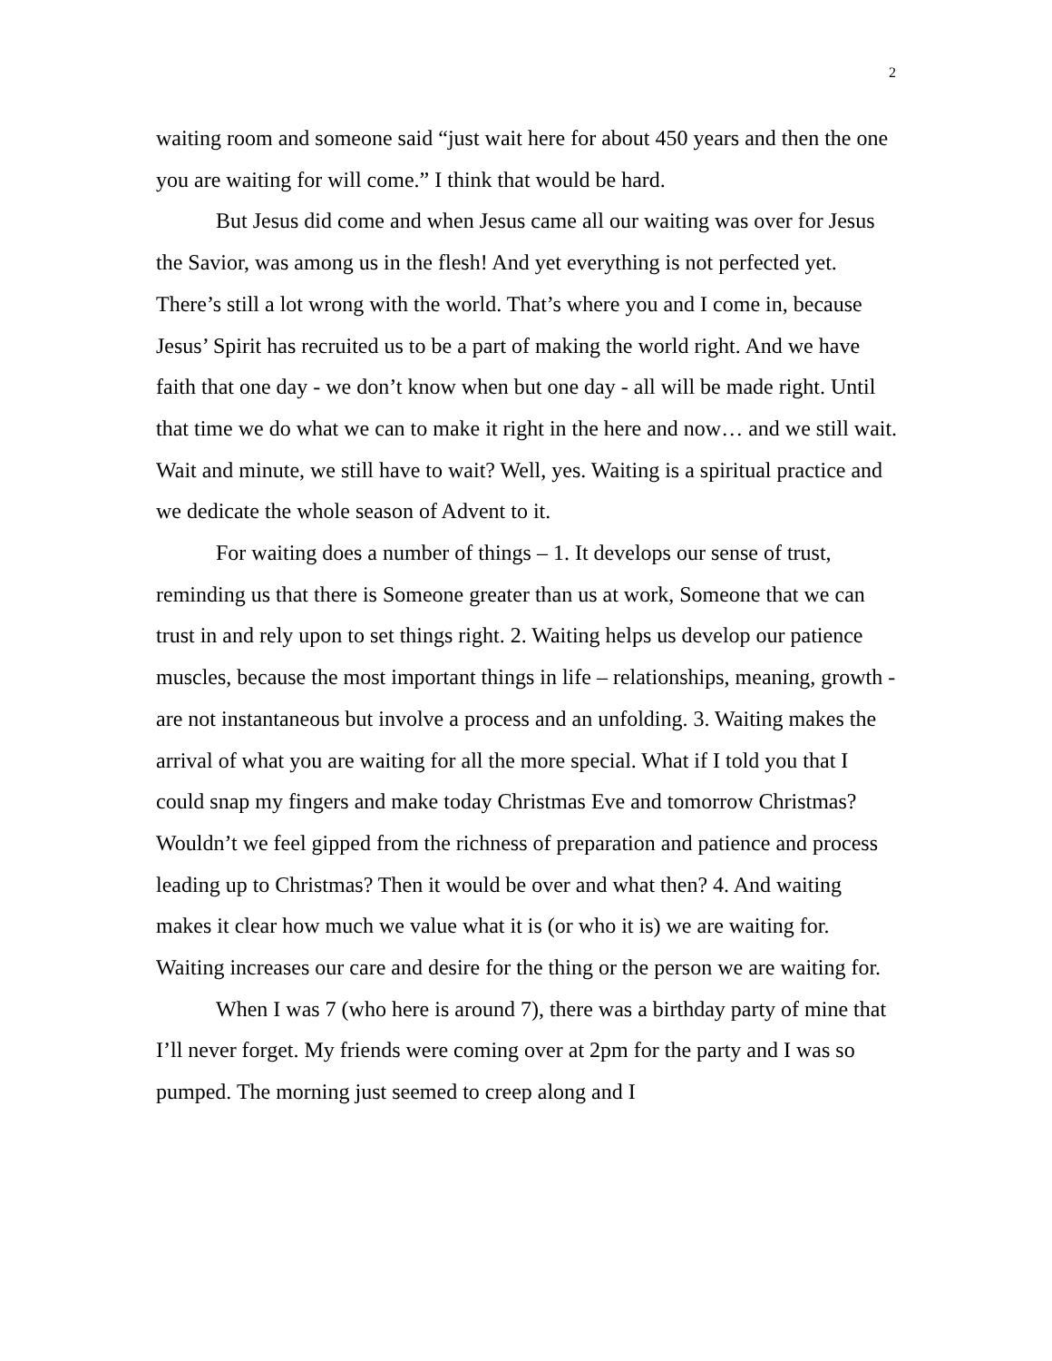2
waiting room and someone said “just wait here for about 450 years and then the one you are waiting for will come.” I think that would be hard.
But Jesus did come and when Jesus came all our waiting was over for Jesus the Savior, was among us in the flesh! And yet everything is not perfected yet. There’s still a lot wrong with the world. That’s where you and I come in, because Jesus’ Spirit has recruited us to be a part of making the world right. And we have faith that one day - we don’t know when but one day - all will be made right. Until that time we do what we can to make it right in the here and now… and we still wait. Wait and minute, we still have to wait? Well, yes. Waiting is a spiritual practice and we dedicate the whole season of Advent to it.
For waiting does a number of things – 1. It develops our sense of trust, reminding us that there is Someone greater than us at work, Someone that we can trust in and rely upon to set things right. 2. Waiting helps us develop our patience muscles, because the most important things in life – relationships, meaning, growth - are not instantaneous but involve a process and an unfolding. 3. Waiting makes the arrival of what you are waiting for all the more special. What if I told you that I could snap my fingers and make today Christmas Eve and tomorrow Christmas? Wouldn’t we feel gipped from the richness of preparation and patience and process leading up to Christmas? Then it would be over and what then? 4. And waiting makes it clear how much we value what it is (or who it is) we are waiting for. Waiting increases our care and desire for the thing or the person we are waiting for.
When I was 7 (who here is around 7), there was a birthday party of mine that I’ll never forget. My friends were coming over at 2pm for the party and I was so pumped. The morning just seemed to creep along and I